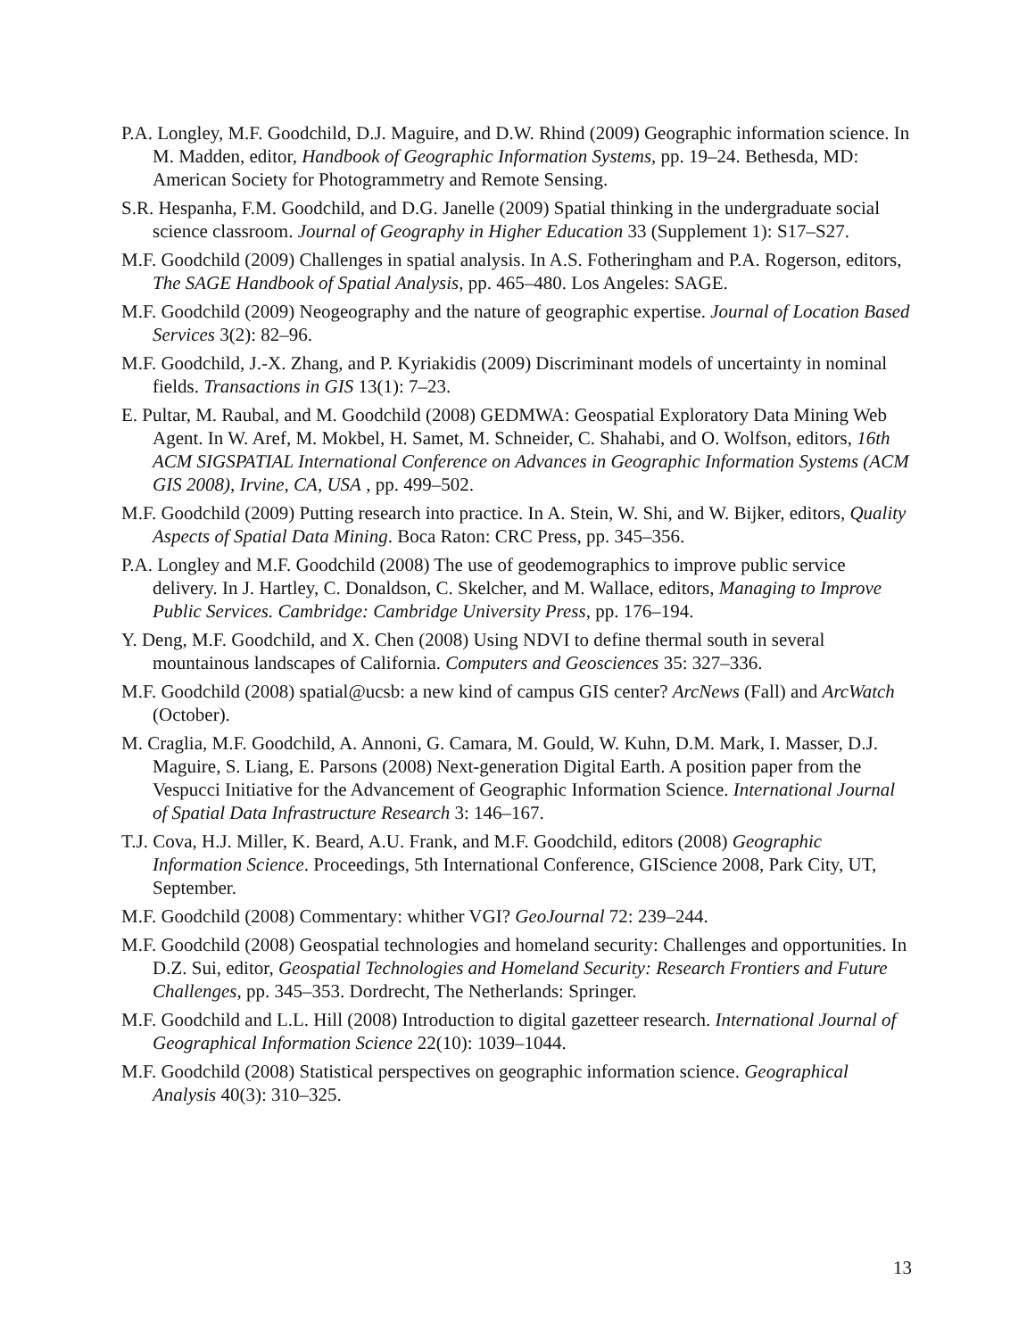P.A. Longley, M.F. Goodchild, D.J. Maguire, and D.W. Rhind (2009) Geographic information science. In M. Madden, editor, Handbook of Geographic Information Systems, pp. 19–24. Bethesda, MD: American Society for Photogrammetry and Remote Sensing.
S.R. Hespanha, F.M. Goodchild, and D.G. Janelle (2009) Spatial thinking in the undergraduate social science classroom. Journal of Geography in Higher Education 33 (Supplement 1): S17–S27.
M.F. Goodchild (2009) Challenges in spatial analysis. In A.S. Fotheringham and P.A. Rogerson, editors, The SAGE Handbook of Spatial Analysis, pp. 465–480. Los Angeles: SAGE.
M.F. Goodchild (2009) Neogeography and the nature of geographic expertise. Journal of Location Based Services 3(2): 82–96.
M.F. Goodchild, J.-X. Zhang, and P. Kyriakidis (2009) Discriminant models of uncertainty in nominal fields. Transactions in GIS 13(1): 7–23.
E. Pultar, M. Raubal, and M. Goodchild (2008) GEDMWA: Geospatial Exploratory Data Mining Web Agent. In W. Aref, M. Mokbel, H. Samet, M. Schneider, C. Shahabi, and O. Wolfson, editors, 16th ACM SIGSPATIAL International Conference on Advances in Geographic Information Systems (ACM GIS 2008), Irvine, CA, USA , pp. 499–502.
M.F. Goodchild (2009) Putting research into practice. In A. Stein, W. Shi, and W. Bijker, editors, Quality Aspects of Spatial Data Mining. Boca Raton: CRC Press, pp. 345–356.
P.A. Longley and M.F. Goodchild (2008) The use of geodemographics to improve public service delivery. In J. Hartley, C. Donaldson, C. Skelcher, and M. Wallace, editors, Managing to Improve Public Services. Cambridge: Cambridge University Press, pp. 176–194.
Y. Deng, M.F. Goodchild, and X. Chen (2008) Using NDVI to define thermal south in several mountainous landscapes of California. Computers and Geosciences 35: 327–336.
M.F. Goodchild (2008) spatial@ucsb: a new kind of campus GIS center? ArcNews (Fall) and ArcWatch (October).
M. Craglia, M.F. Goodchild, A. Annoni, G. Camara, M. Gould, W. Kuhn, D.M. Mark, I. Masser, D.J. Maguire, S. Liang, E. Parsons (2008) Next-generation Digital Earth. A position paper from the Vespucci Initiative for the Advancement of Geographic Information Science. International Journal of Spatial Data Infrastructure Research 3: 146–167.
T.J. Cova, H.J. Miller, K. Beard, A.U. Frank, and M.F. Goodchild, editors (2008) Geographic Information Science. Proceedings, 5th International Conference, GIScience 2008, Park City, UT, September.
M.F. Goodchild (2008) Commentary: whither VGI? GeoJournal 72: 239–244.
M.F. Goodchild (2008) Geospatial technologies and homeland security: Challenges and opportunities. In D.Z. Sui, editor, Geospatial Technologies and Homeland Security: Research Frontiers and Future Challenges, pp. 345–353. Dordrecht, The Netherlands: Springer.
M.F. Goodchild and L.L. Hill (2008) Introduction to digital gazetteer research. International Journal of Geographical Information Science 22(10): 1039–1044.
M.F. Goodchild (2008) Statistical perspectives on geographic information science. Geographical Analysis 40(3): 310–325.
13